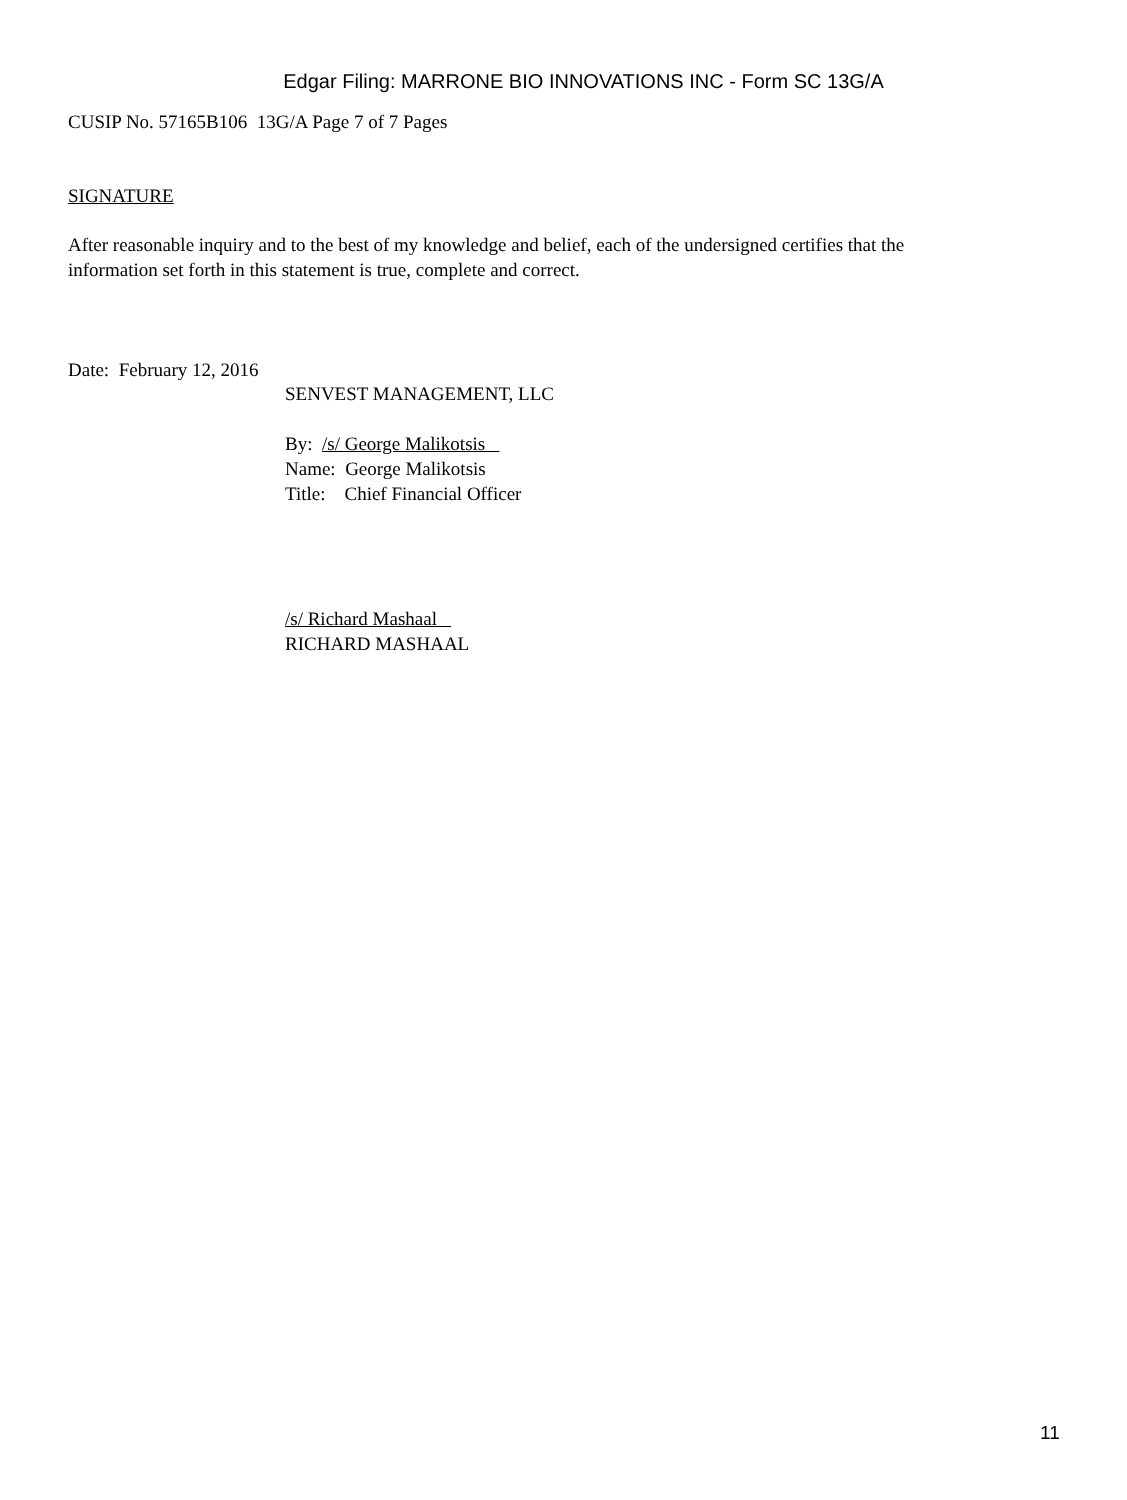Edgar Filing: MARRONE BIO INNOVATIONS INC - Form SC 13G/A
CUSIP No. 57165B106 13G/A Page 7 of 7 Pages
SIGNATURE
After reasonable inquiry and to the best of my knowledge and belief, each of the undersigned certifies that the
information set forth in this statement is true, complete and correct.
Date: February 12, 2016
SENVEST MANAGEMENT, LLC
By: /s/ George Malikotsis
Name: George Malikotsis
Title: Chief Financial Officer
/s/ Richard Mashaal
RICHARD MASHAAL
11